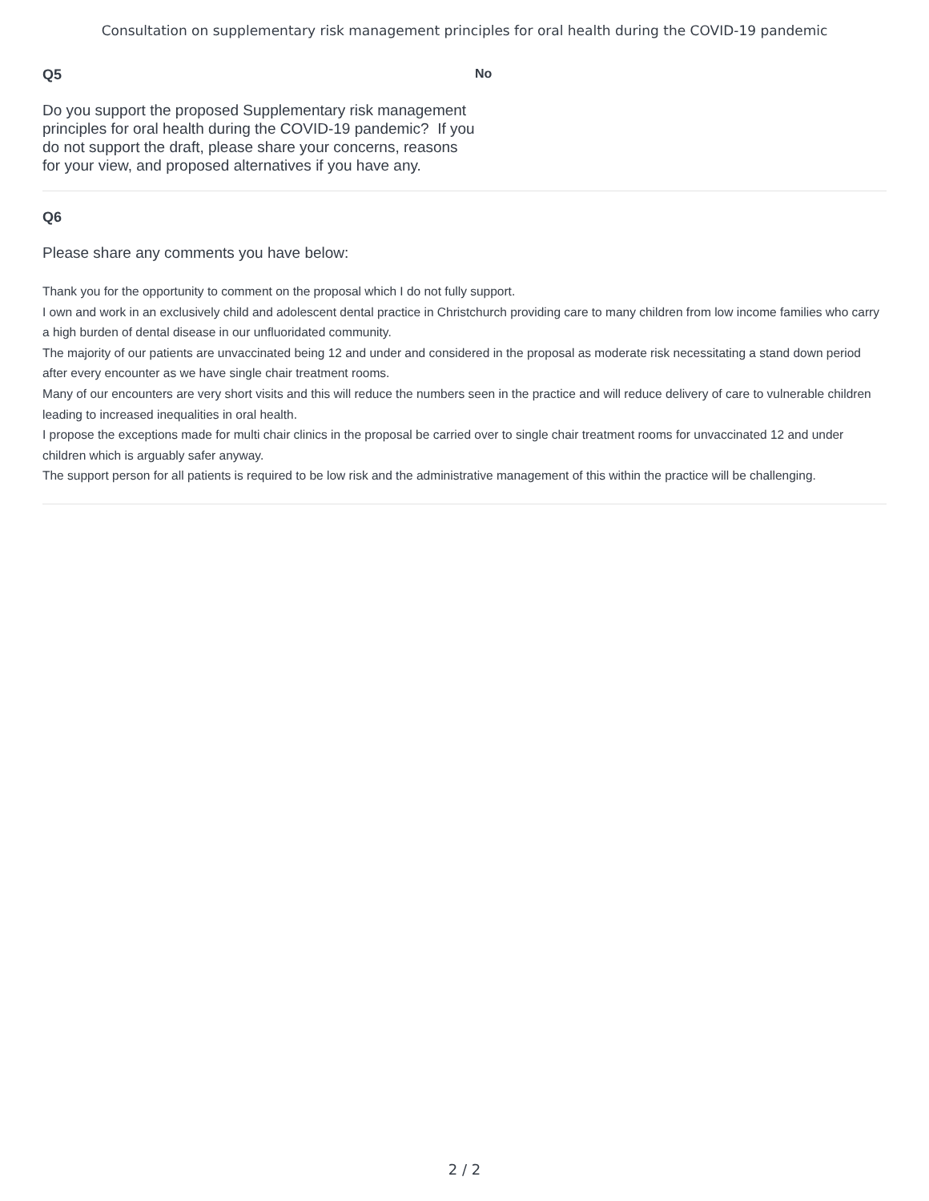Consultation on supplementary risk management principles for oral health during the COVID-19 pandemic
Q5
Do you support the proposed Supplementary risk management principles for oral health during the COVID-19 pandemic? If you do not support the draft, please share your concerns, reasons for your view, and proposed alternatives if you have any.
No
Q6
Please share any comments you have below:
Thank you for the opportunity to comment on the proposal which I do not fully support.
I own and work in an exclusively child and adolescent dental practice in Christchurch providing care to many children from low income families who carry a high burden of dental disease in our unfluoridated community.
The majority of our patients are unvaccinated being 12 and under and considered in the proposal as moderate risk necessitating a stand down period after every encounter as we have single chair treatment rooms.
Many of our encounters are very short visits and this will reduce the numbers seen in the practice and will reduce delivery of care to vulnerable children leading to increased inequalities in oral health.
I propose the exceptions made for multi chair clinics in the proposal be carried over to single chair treatment rooms for unvaccinated 12 and under children which is arguably safer anyway.
The support person for all patients is required to be low risk and the administrative management of this within the practice will be challenging.
2 / 2